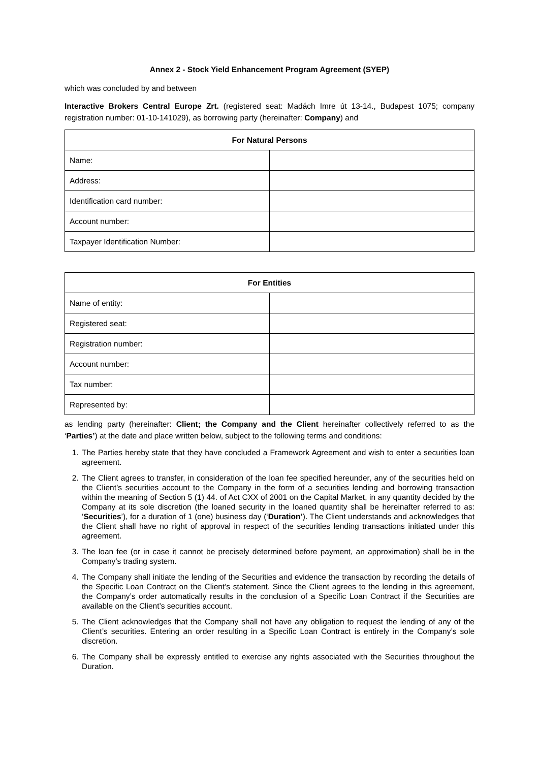Annex 2 - Stock Yield Enhancement Program Agreement (SYEP)
which was concluded by and between
Interactive Brokers Central Europe Zrt. (registered seat: Madách Imre út 13-14., Budapest 1075; company registration number: 01-10-141029), as borrowing party (hereinafter: Company) and
| For Natural Persons | |
| --- | --- |
| Name: | |
| Address: | |
| Identification card number: | |
| Account number: | |
| Taxpayer Identification Number: | |
| For Entities | |
| --- | --- |
| Name of entity: | |
| Registered seat: | |
| Registration number: | |
| Account number: | |
| Tax number: | |
| Represented by: | |
as lending party (hereinafter: Client; the Company and the Client hereinafter collectively referred to as the ‘Parties’) at the date and place written below, subject to the following terms and conditions:
1. The Parties hereby state that they have concluded a Framework Agreement and wish to enter a securities loan agreement.
2. The Client agrees to transfer, in consideration of the loan fee specified hereunder, any of the securities held on the Client’s securities account to the Company in the form of a securities lending and borrowing transaction within the meaning of Section 5 (1) 44. of Act CXX of 2001 on the Capital Market, in any quantity decided by the Company at its sole discretion (the loaned security in the loaned quantity shall be hereinafter referred to as: ‘Securities’), for a duration of 1 (one) business day (‘Duration’). The Client understands and acknowledges that the Client shall have no right of approval in respect of the securities lending transactions initiated under this agreement.
3. The loan fee (or in case it cannot be precisely determined before payment, an approximation) shall be in the Company’s trading system.
4. The Company shall initiate the lending of the Securities and evidence the transaction by recording the details of the Specific Loan Contract on the Client’s statement. Since the Client agrees to the lending in this agreement, the Company’s order automatically results in the conclusion of a Specific Loan Contract if the Securities are available on the Client’s securities account.
5. The Client acknowledges that the Company shall not have any obligation to request the lending of any of the Client’s securities. Entering an order resulting in a Specific Loan Contract is entirely in the Company’s sole discretion.
6. The Company shall be expressly entitled to exercise any rights associated with the Securities throughout the Duration.